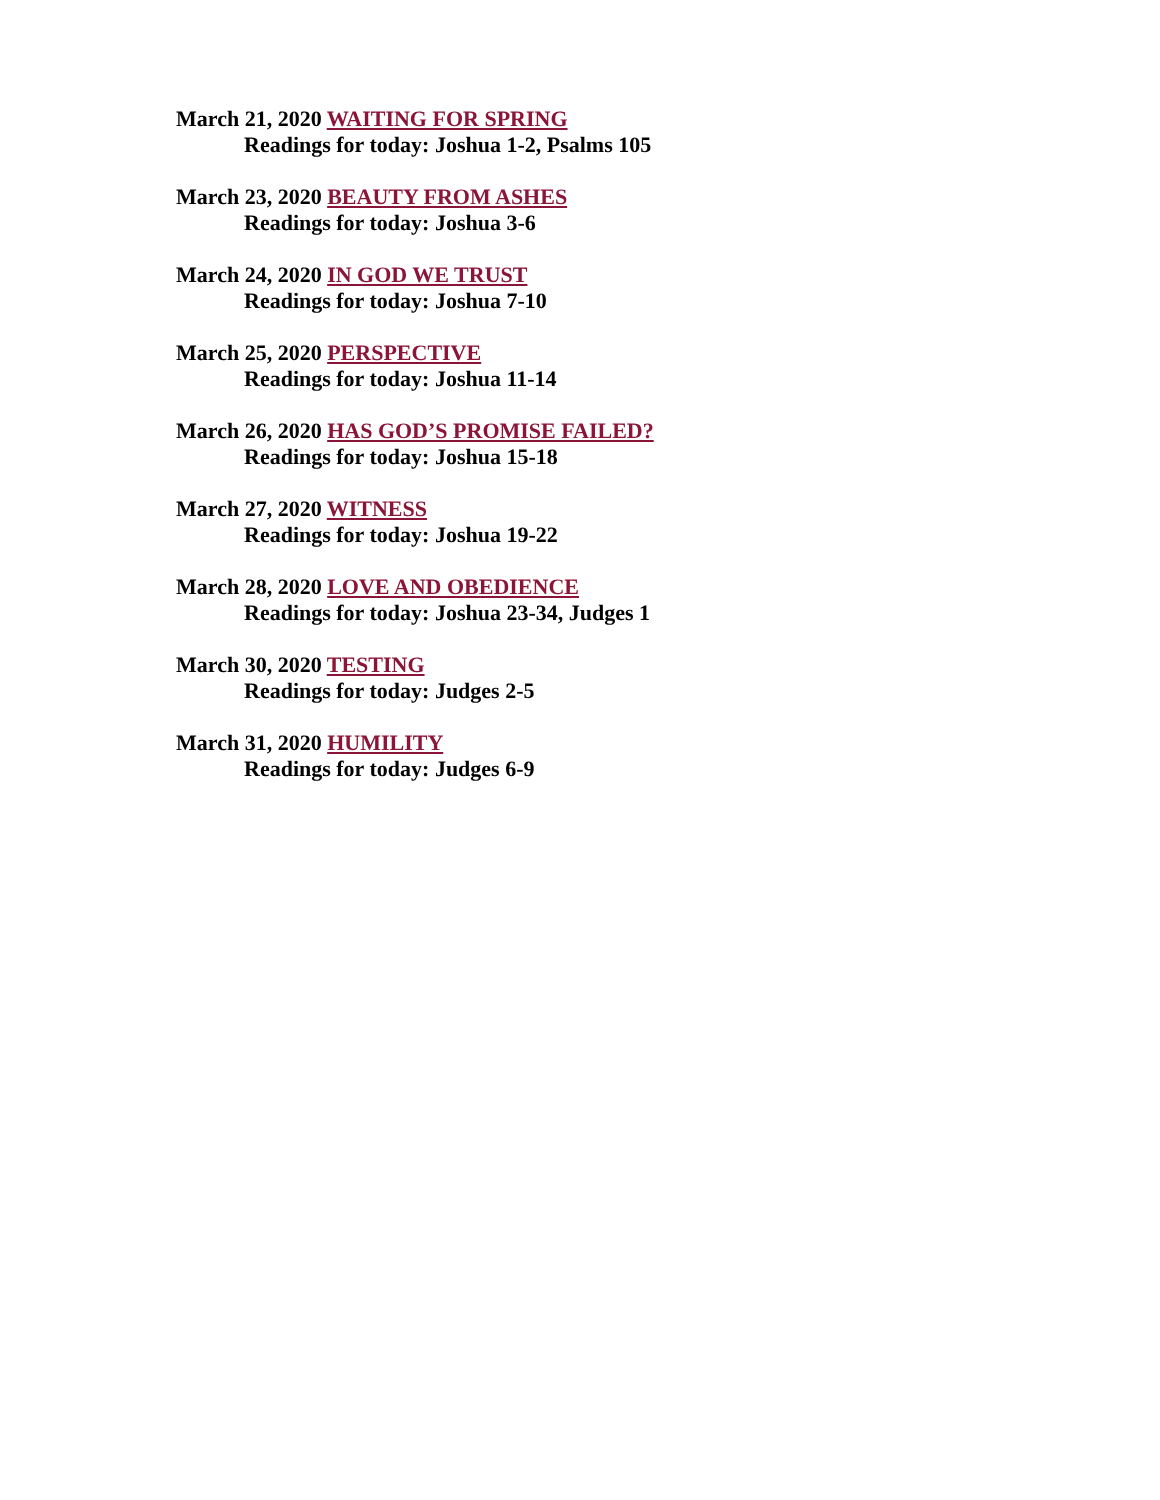March 21, 2020 WAITING FOR SPRING
Readings for today: Joshua 1-2, Psalms 105
March 23, 2020 BEAUTY FROM ASHES
Readings for today: Joshua 3-6
March 24, 2020 IN GOD WE TRUST
Readings for today: Joshua 7-10
March 25, 2020 PERSPECTIVE
Readings for today: Joshua 11-14
March 26, 2020 HAS GOD’S PROMISE FAILED?
Readings for today: Joshua 15-18
March 27, 2020 WITNESS
Readings for today: Joshua 19-22
March 28, 2020 LOVE AND OBEDIENCE
Readings for today: Joshua 23-34, Judges 1
March 30, 2020 TESTING
Readings for today: Judges 2-5
March 31, 2020 HUMILITY
Readings for today: Judges 6-9